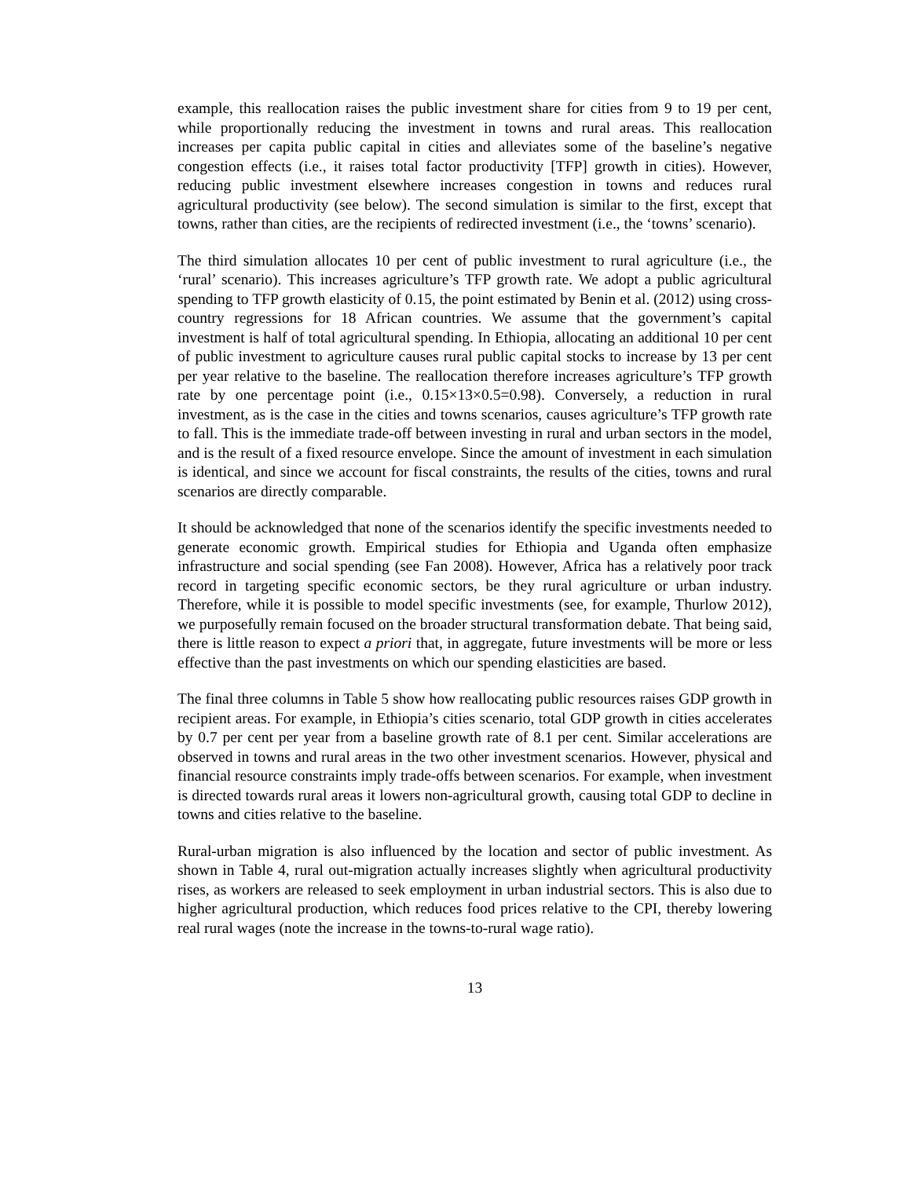example, this reallocation raises the public investment share for cities from 9 to 19 per cent, while proportionally reducing the investment in towns and rural areas. This reallocation increases per capita public capital in cities and alleviates some of the baseline’s negative congestion effects (i.e., it raises total factor productivity [TFP] growth in cities). However, reducing public investment elsewhere increases congestion in towns and reduces rural agricultural productivity (see below). The second simulation is similar to the first, except that towns, rather than cities, are the recipients of redirected investment (i.e., the ‘towns’ scenario).
The third simulation allocates 10 per cent of public investment to rural agriculture (i.e., the ‘rural’ scenario). This increases agriculture’s TFP growth rate. We adopt a public agricultural spending to TFP growth elasticity of 0.15, the point estimated by Benin et al. (2012) using cross-country regressions for 18 African countries. We assume that the government’s capital investment is half of total agricultural spending. In Ethiopia, allocating an additional 10 per cent of public investment to agriculture causes rural public capital stocks to increase by 13 per cent per year relative to the baseline. The reallocation therefore increases agriculture’s TFP growth rate by one percentage point (i.e., 0.15×13×0.5=0.98). Conversely, a reduction in rural investment, as is the case in the cities and towns scenarios, causes agriculture’s TFP growth rate to fall. This is the immediate trade-off between investing in rural and urban sectors in the model, and is the result of a fixed resource envelope. Since the amount of investment in each simulation is identical, and since we account for fiscal constraints, the results of the cities, towns and rural scenarios are directly comparable.
It should be acknowledged that none of the scenarios identify the specific investments needed to generate economic growth. Empirical studies for Ethiopia and Uganda often emphasize infrastructure and social spending (see Fan 2008). However, Africa has a relatively poor track record in targeting specific economic sectors, be they rural agriculture or urban industry. Therefore, while it is possible to model specific investments (see, for example, Thurlow 2012), we purposefully remain focused on the broader structural transformation debate. That being said, there is little reason to expect a priori that, in aggregate, future investments will be more or less effective than the past investments on which our spending elasticities are based.
The final three columns in Table 5 show how reallocating public resources raises GDP growth in recipient areas. For example, in Ethiopia’s cities scenario, total GDP growth in cities accelerates by 0.7 per cent per year from a baseline growth rate of 8.1 per cent. Similar accelerations are observed in towns and rural areas in the two other investment scenarios. However, physical and financial resource constraints imply trade-offs between scenarios. For example, when investment is directed towards rural areas it lowers non-agricultural growth, causing total GDP to decline in towns and cities relative to the baseline.
Rural-urban migration is also influenced by the location and sector of public investment. As shown in Table 4, rural out-migration actually increases slightly when agricultural productivity rises, as workers are released to seek employment in urban industrial sectors. This is also due to higher agricultural production, which reduces food prices relative to the CPI, thereby lowering real rural wages (note the increase in the towns-to-rural wage ratio).
13